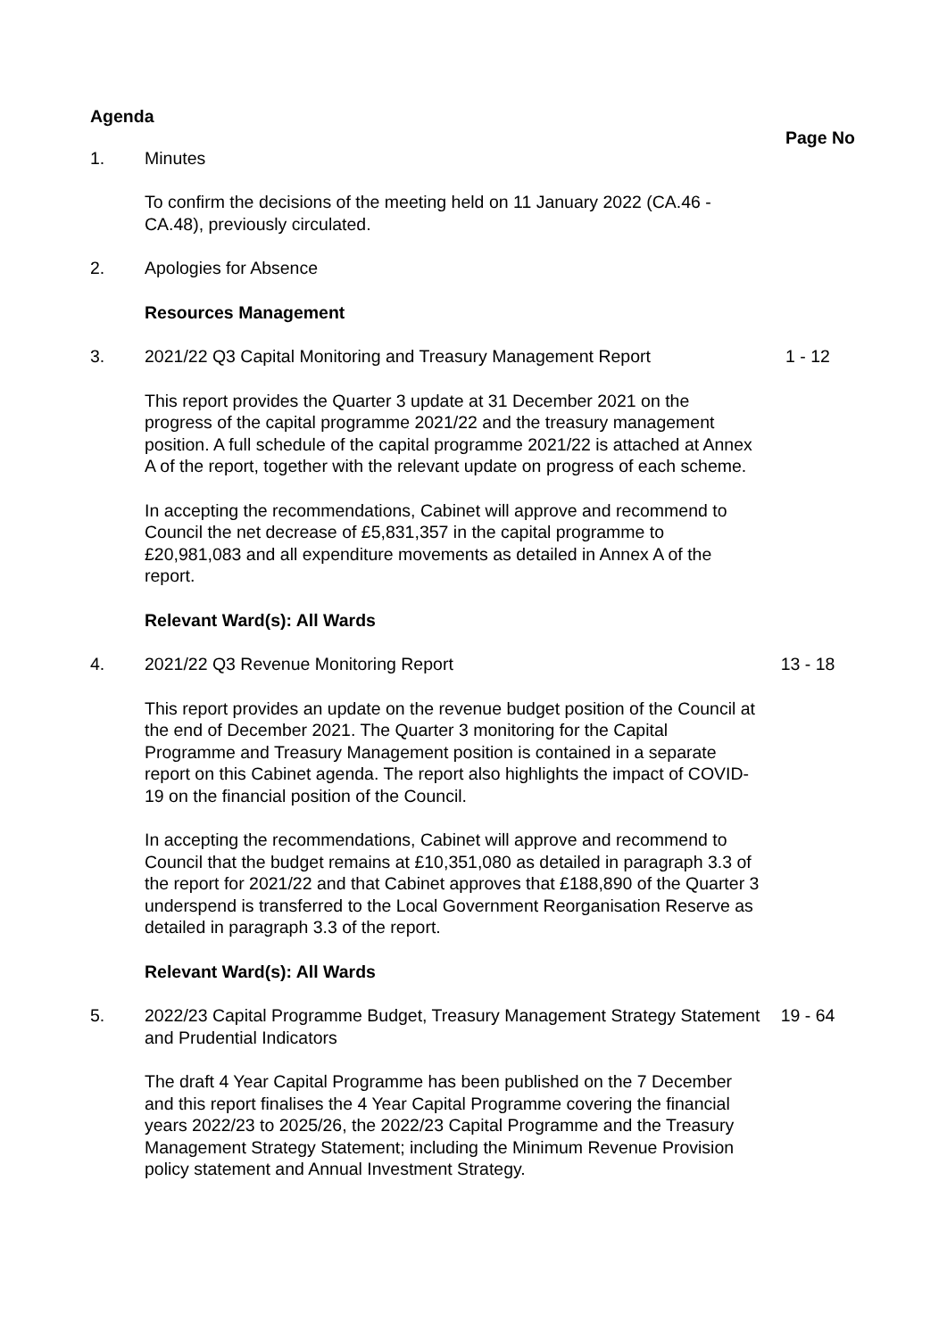Agenda Page No
1. Minutes
To confirm the decisions of the meeting held on 11 January 2022 (CA.46 - CA.48), previously circulated.
2. Apologies for Absence
Resources Management
3. 2021/22 Q3 Capital Monitoring and Treasury Management Report
1 - 12
This report provides the Quarter 3 update at 31 December 2021 on the progress of the capital programme 2021/22 and the treasury management position. A full schedule of the capital programme 2021/22 is attached at Annex A of the report, together with the relevant update on progress of each scheme.
In accepting the recommendations, Cabinet will approve and recommend to Council the net decrease of £5,831,357 in the capital programme to £20,981,083 and all expenditure movements as detailed in Annex A of the report.
Relevant Ward(s): All Wards
4. 2021/22 Q3 Revenue Monitoring Report 13 - 18
This report provides an update on the revenue budget position of the Council at the end of December 2021. The Quarter 3 monitoring for the Capital Programme and Treasury Management position is contained in a separate report on this Cabinet agenda. The report also highlights the impact of COVID-19 on the financial position of the Council.
In accepting the recommendations, Cabinet will approve and recommend to Council that the budget remains at £10,351,080 as detailed in paragraph 3.3 of the report for 2021/22 and that Cabinet approves that £188,890 of the Quarter 3 underspend is transferred to the Local Government Reorganisation Reserve as detailed in paragraph 3.3 of the report.
Relevant Ward(s): All Wards
5. 2022/23 Capital Programme Budget, Treasury Management Strategy Statement and Prudential Indicators
19 - 64
The draft 4 Year Capital Programme has been published on the 7 December and this report finalises the 4 Year Capital Programme covering the financial years 2022/23 to 2025/26, the 2022/23 Capital Programme and the Treasury Management Strategy Statement; including the Minimum Revenue Provision policy statement and Annual Investment Strategy.